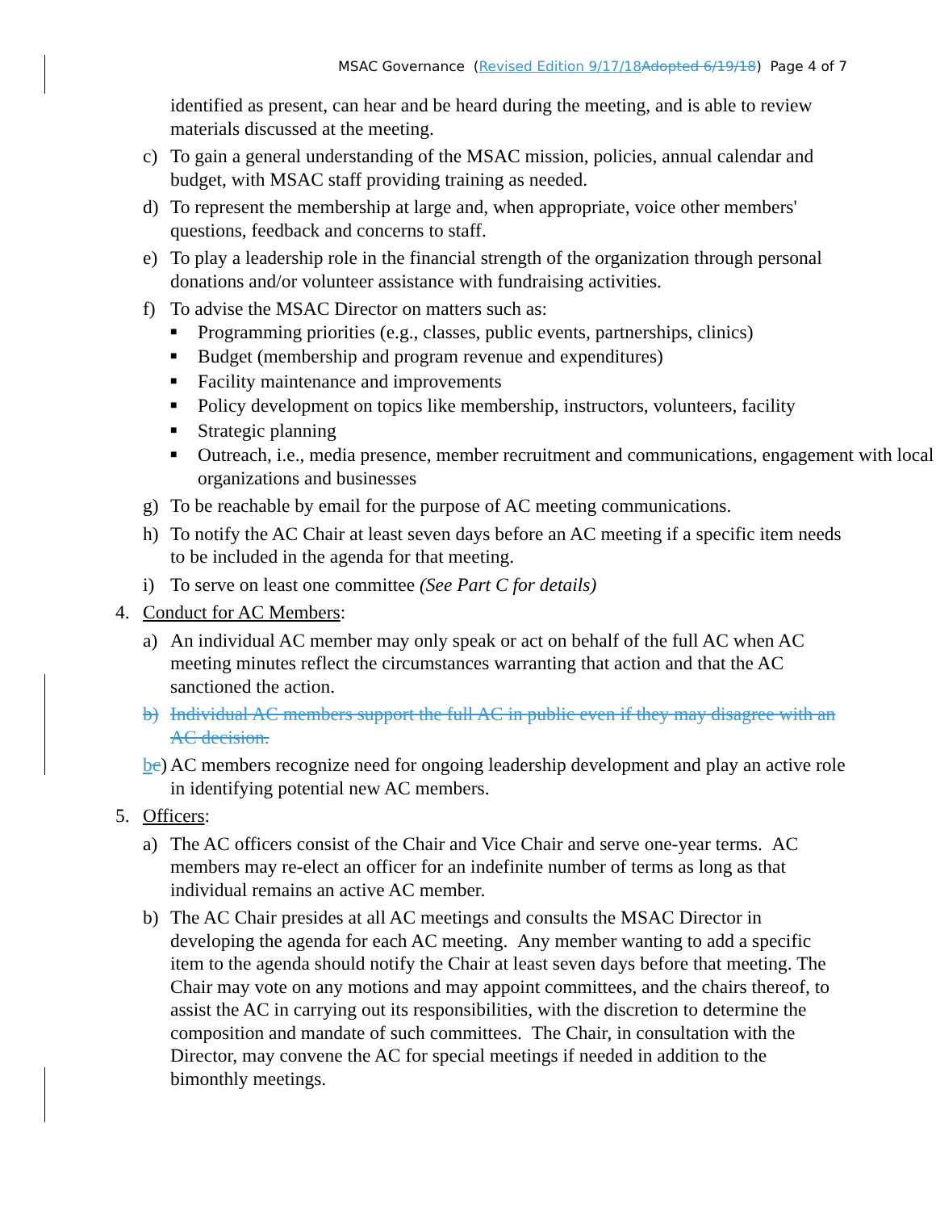MSAC Governance (Revised Edition 9/17/18 Adopted 6/19/18) Page 4 of 7
identified as present, can hear and be heard during the meeting, and is able to review materials discussed at the meeting.
c) To gain a general understanding of the MSAC mission, policies, annual calendar and budget, with MSAC staff providing training as needed.
d) To represent the membership at large and, when appropriate, voice other members' questions, feedback and concerns to staff.
e) To play a leadership role in the financial strength of the organization through personal donations and/or volunteer assistance with fundraising activities.
f) To advise the MSAC Director on matters such as:
■ Programming priorities (e.g., classes, public events, partnerships, clinics)
■ Budget (membership and program revenue and expenditures)
■ Facility maintenance and improvements
■ Policy development on topics like membership, instructors, volunteers, facility
■ Strategic planning
■ Outreach, i.e., media presence, member recruitment and communications, engagement with local organizations and businesses
g) To be reachable by email for the purpose of AC meeting communications.
h) To notify the AC Chair at least seven days before an AC meeting if a specific item needs to be included in the agenda for that meeting.
i) To serve on least one committee (See Part C for details)
4. Conduct for AC Members:
a) An individual AC member may only speak or act on behalf of the full AC when AC meeting minutes reflect the circumstances warranting that action and that the AC sanctioned the action.
b) Individual AC members support the full AC in public even if they may disagree with an AC decision.
bc) AC members recognize need for ongoing leadership development and play an active role in identifying potential new AC members.
5. Officers:
a) The AC officers consist of the Chair and Vice Chair and serve one-year terms. AC members may re-elect an officer for an indefinite number of terms as long as that individual remains an active AC member.
b) The AC Chair presides at all AC meetings and consults the MSAC Director in developing the agenda for each AC meeting. Any member wanting to add a specific item to the agenda should notify the Chair at least seven days before that meeting. The Chair may vote on any motions and may appoint committees, and the chairs thereof, to assist the AC in carrying out its responsibilities, with the discretion to determine the composition and mandate of such committees. The Chair, in consultation with the Director, may convene the AC for special meetings if needed in addition to the bimonthly meetings.